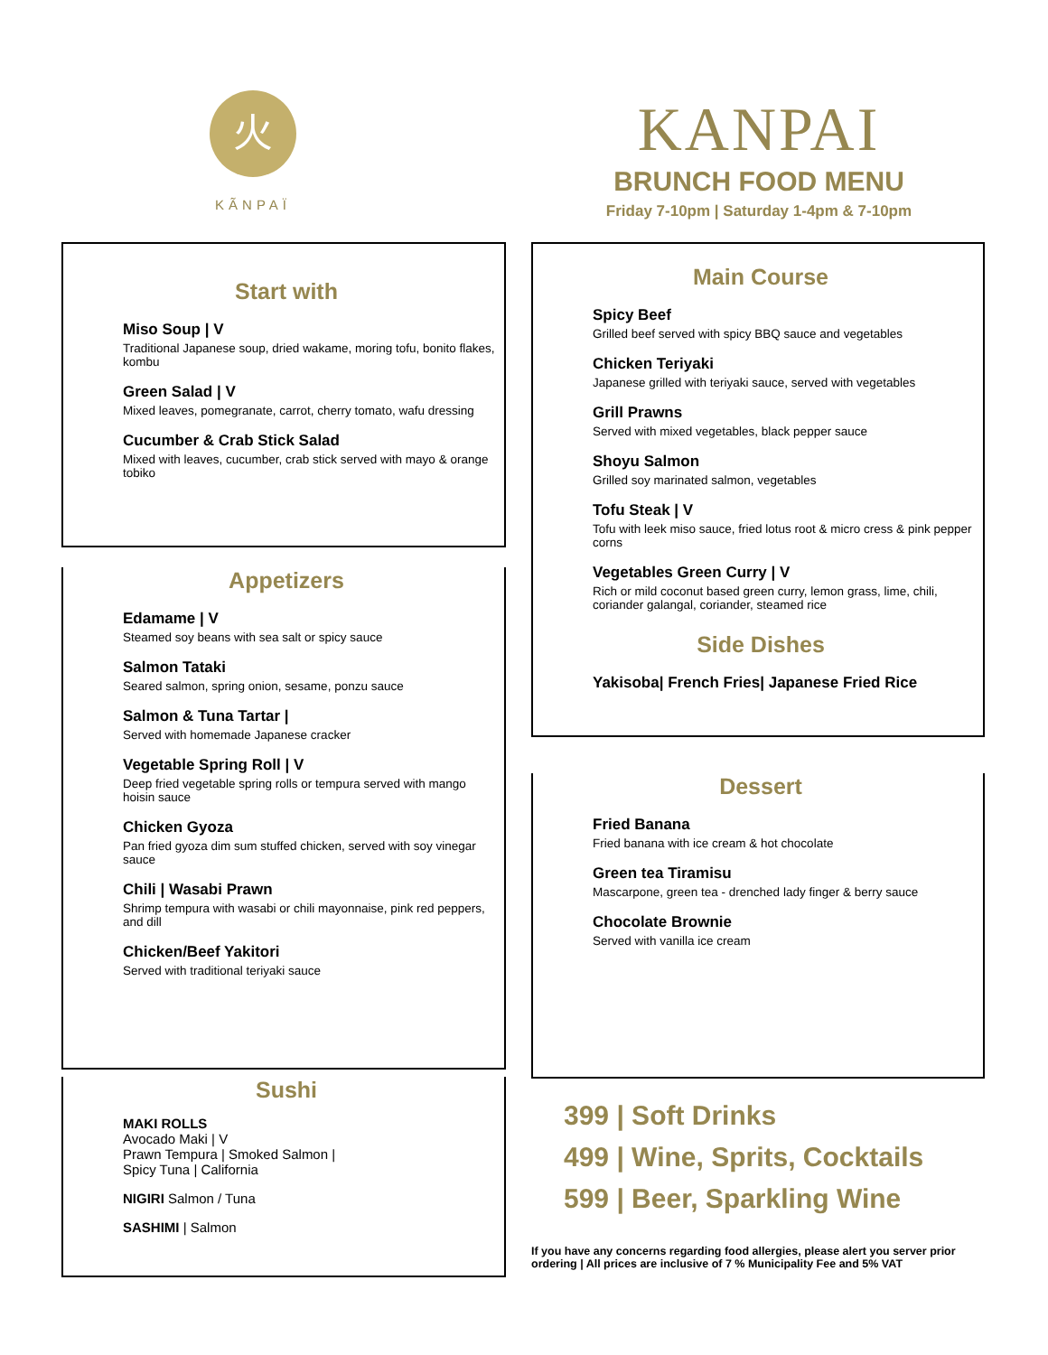火
KÃNPAÏ
KANPAI
BRUNCH FOOD MENU
Friday 7-10pm | Saturday 1-4pm & 7-10pm
Start with
Miso Soup | V
Traditional Japanese soup, dried wakame, moring tofu, bonito flakes, kombu
Green Salad | V
Mixed leaves, pomegranate, carrot, cherry tomato, wafu dressing
Cucumber & Crab Stick Salad
Mixed with leaves, cucumber, crab stick served with mayo & orange tobiko
Appetizers
Edamame | V
Steamed soy beans with sea salt or spicy sauce
Salmon Tataki
Seared salmon, spring onion, sesame, ponzu sauce
Salmon & Tuna Tartar |
Served with homemade Japanese cracker
Vegetable Spring Roll | V
Deep fried vegetable spring rolls or tempura served with mango hoisin sauce
Chicken Gyoza
Pan fried gyoza dim sum stuffed chicken, served with soy vinegar sauce
Chili | Wasabi Prawn
Shrimp tempura with wasabi or chili mayonnaise, pink red peppers, and dill
Chicken/Beef Yakitori
Served with traditional teriyaki sauce
Sushi
MAKI ROLLS
Avocado Maki | V
Prawn Tempura | Smoked Salmon |
Spicy Tuna | California
NIGIRI Salmon / Tuna
SASHIMI | Salmon
Main Course
Spicy Beef
Grilled beef served with spicy BBQ sauce and vegetables
Chicken Teriyaki
Japanese grilled with teriyaki sauce, served with vegetables
Grill Prawns
Served with mixed vegetables, black pepper sauce
Shoyu Salmon
Grilled soy marinated salmon, vegetables
Tofu Steak | V
Tofu with leek miso sauce, fried lotus root & micro cress & pink pepper corns
Vegetables Green Curry | V
Rich or mild coconut based green curry, lemon grass, lime, chili, coriander galangal, coriander, steamed rice
Side Dishes
Yakisoba| French Fries| Japanese Fried Rice
Dessert
Fried Banana
Fried banana with ice cream & hot chocolate
Green tea Tiramisu
Mascarpone, green tea - drenched lady finger & berry sauce
Chocolate Brownie
Served with vanilla ice cream
399 | Soft Drinks
499 | Wine, Sprits, Cocktails
599 | Beer, Sparkling Wine
If you have any concerns regarding food allergies, please alert you server prior ordering | All prices are inclusive of 7 % Municipality Fee and 5% VAT